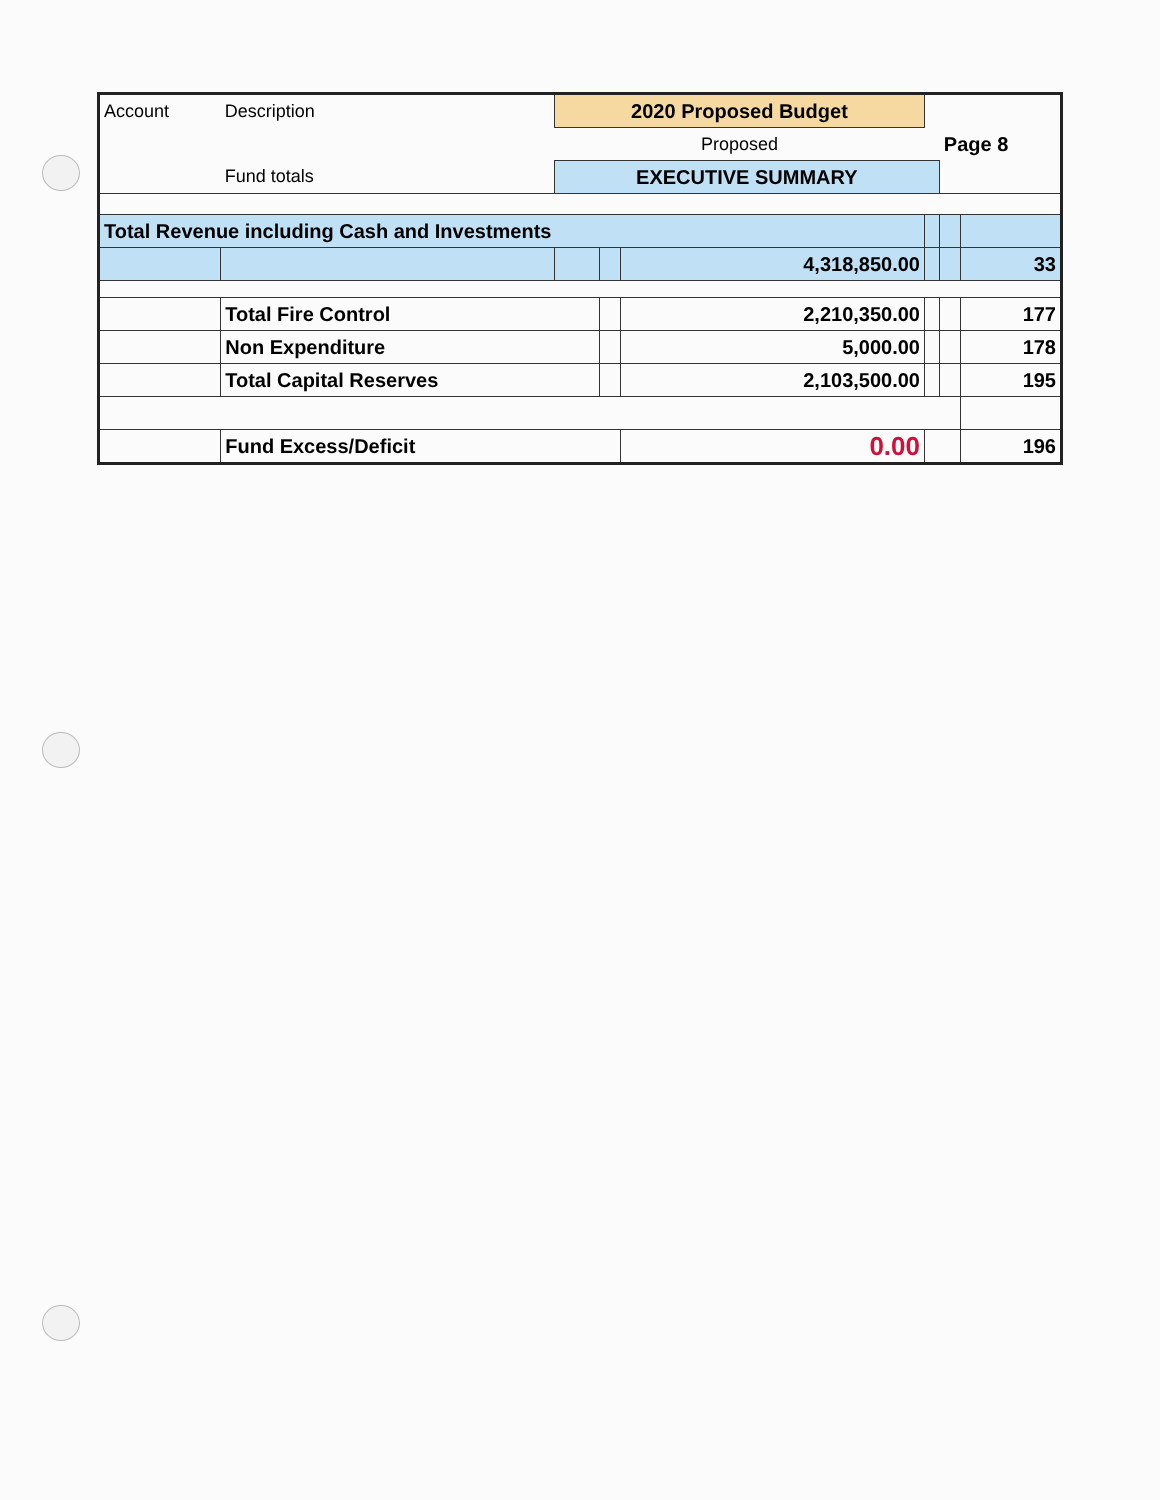| Account | Description | 2020 Proposed Budget | | | | Page 8 | |
| | | Proposed | | | | | |
| | Fund totals | EXECUTIVE SUMMARY | | | | | |
| Total Revenue including Cash and Investments | | | | | | | |
| | | | | 4,318,850.00 | | | 33 |
| | Total Fire Control | | | 2,210,350.00 | | | 177 |
| | Non Expenditure | | | 5,000.00 | | | 178 |
| | Total Capital Reserves | | | 2,103,500.00 | | | 195 |
| | Fund Excess/Deficit | | | 0.00 | | | 196 |